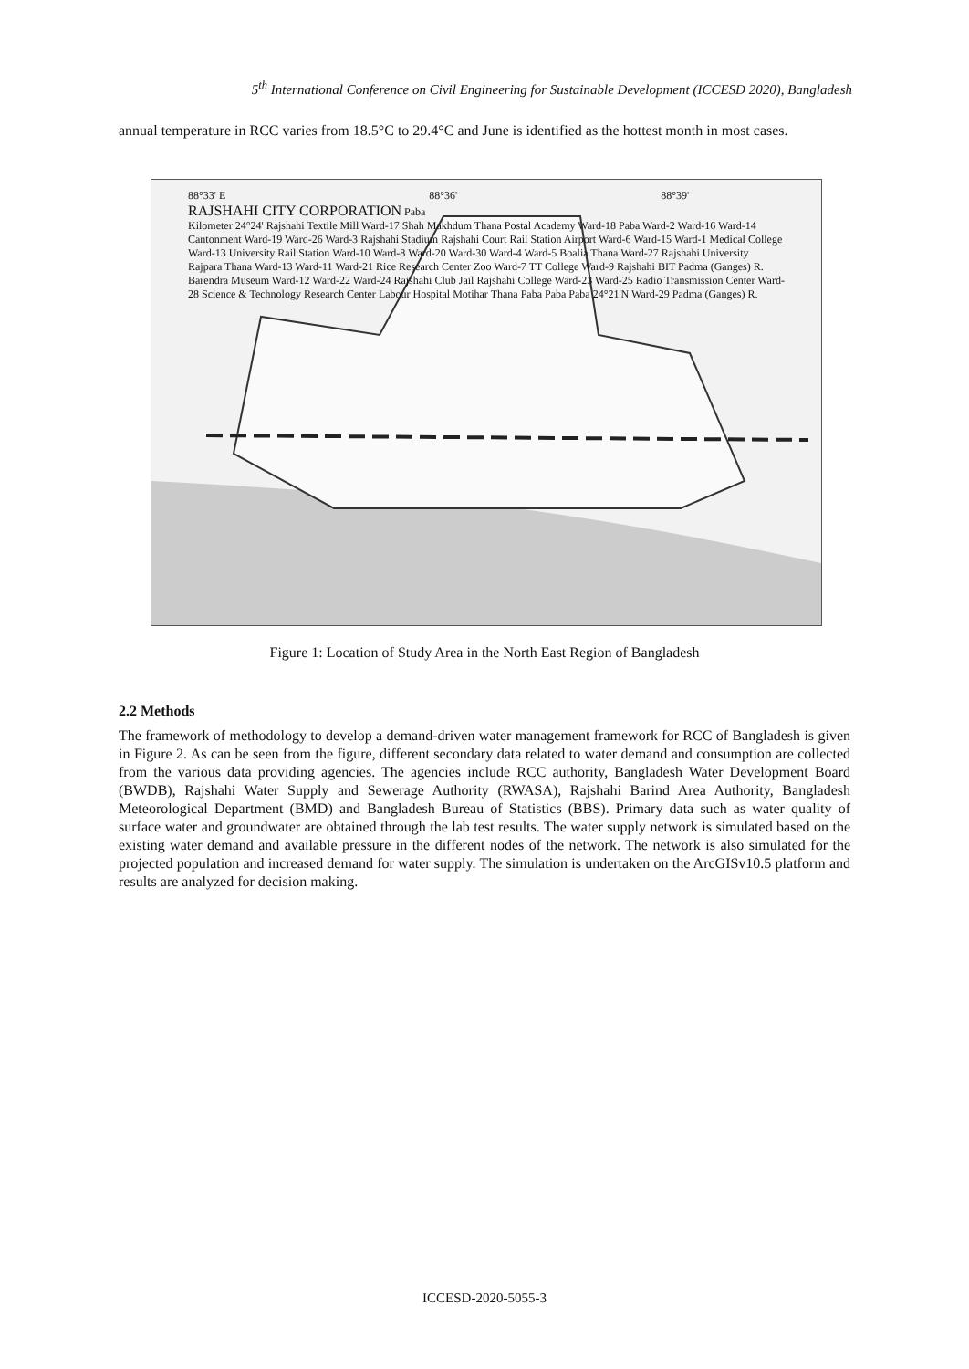5<sup>th</sup> International Conference on Civil Engineering for Sustainable Development (ICCESD 2020), Bangladesh
annual temperature in RCC varies from 18.5°C to 29.4°C and June is identified as the hottest month in most cases.
88°33' E 88°36' 88°39'
RAJSHAHI CITY CORPORATION Paba
Kilometer 24°24' Rajshahi Textile Mill Ward-17 Shah Makhdum Thana Postal Academy Ward-18 Paba Ward-2 Ward-16 Ward-14 Cantonment Ward-19 Ward-26 Ward-3 Rajshahi Stadium Rajshahi Court Rail Station Airport Ward-6 Ward-15 Ward-1 Medical College Ward-13 University Rail Station Ward-10 Ward-8 Ward-20 Ward-30 Ward-4 Ward-5 Boalia Thana Ward-27 Rajshahi University Rajpara Thana Ward-13 Ward-11 Ward-21 Rice Research Center Zoo Ward-7 TT College Ward-9 Rajshahi BIT Padma (Ganges) R. Barendra Museum Ward-12 Ward-22 Ward-24 Rajshahi Club Jail Rajshahi College Ward-23 Ward-25 Radio Transmission Center Ward-28 Science & Technology Research Center Labour Hospital Motihar Thana Paba Paba Paba 24°21'N Ward-29 Padma (Ganges) R.
Figure 1: Location of Study Area in the North East Region of Bangladesh
2.2 Methods
The framework of methodology to develop a demand-driven water management framework for RCC of Bangladesh is given in Figure 2. As can be seen from the figure, different secondary data related to water demand and consumption are collected from the various data providing agencies. The agencies include RCC authority, Bangladesh Water Development Board (BWDB), Rajshahi Water Supply and Sewerage Authority (RWASA), Rajshahi Barind Area Authority, Bangladesh Meteorological Department (BMD) and Bangladesh Bureau of Statistics (BBS). Primary data such as water quality of surface water and groundwater are obtained through the lab test results. The water supply network is simulated based on the existing water demand and available pressure in the different nodes of the network. The network is also simulated for the projected population and increased demand for water supply. The simulation is undertaken on the ArcGISv10.5 platform and results are analyzed for decision making.
ICCESD-2020-5055-3